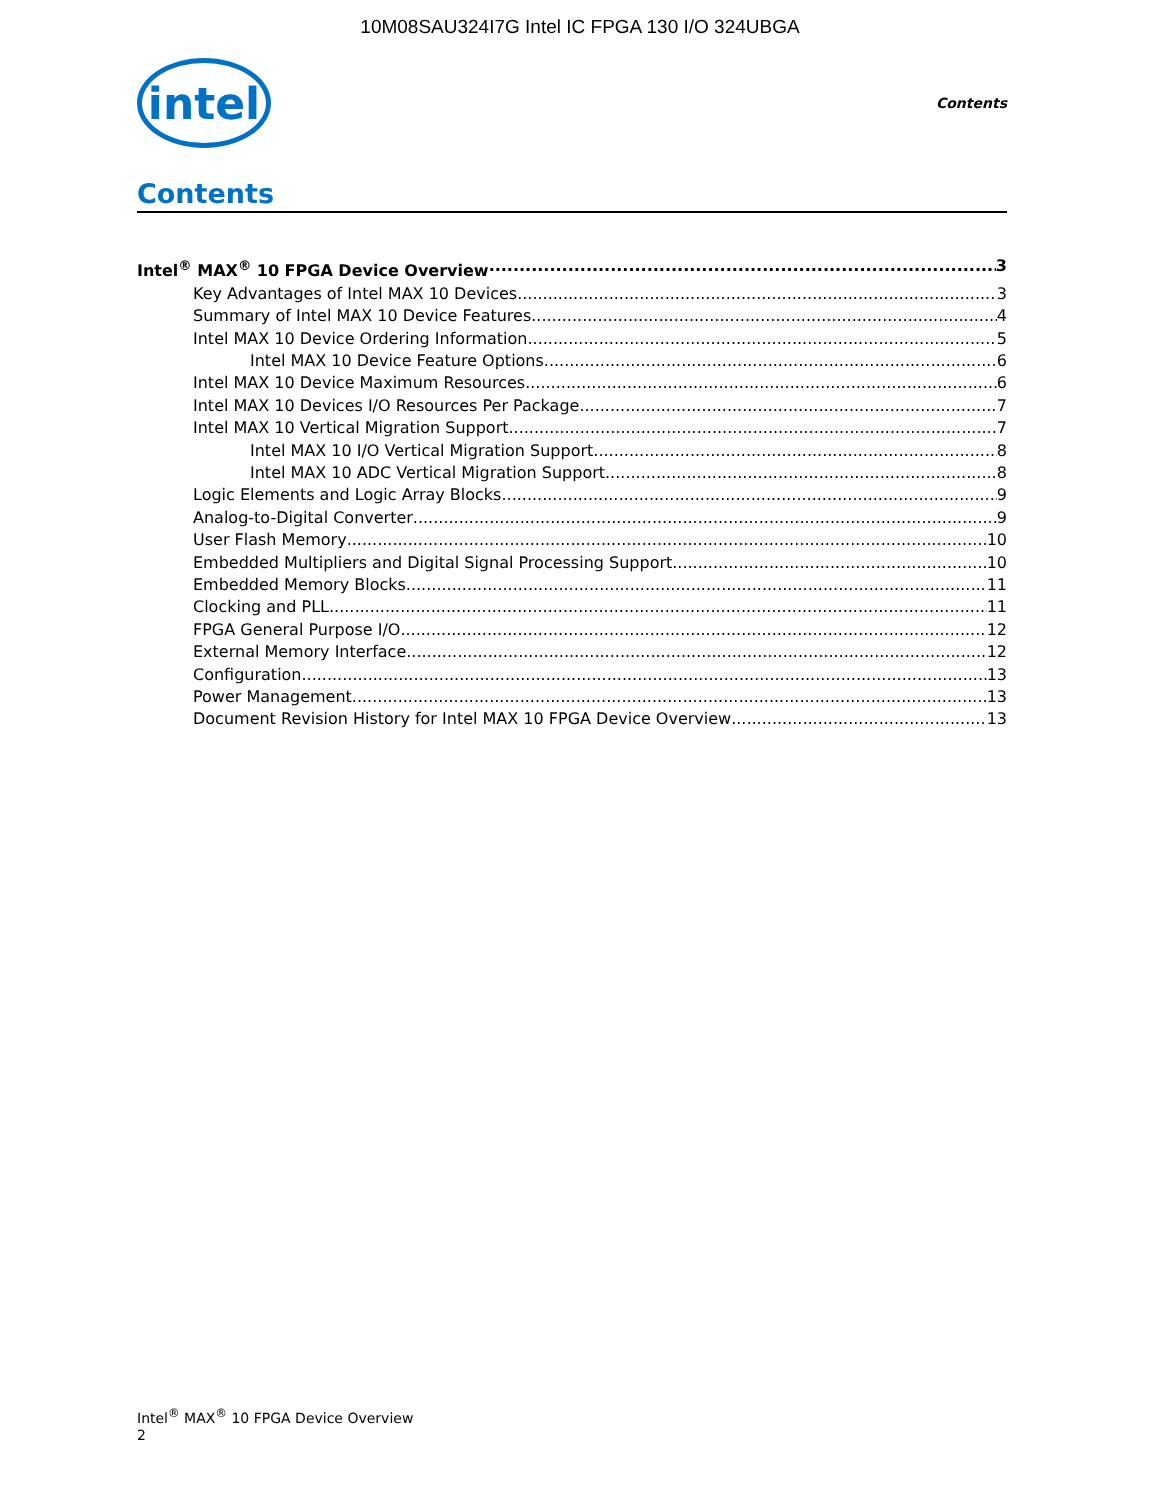10M08SAU324I7G Intel IC FPGA 130 I/O 324UBGA
intel
Contents
Contents
Intel<sup>®</sup> MAX<sup>®</sup> 10 FPGA Device Overview 3
Key Advantages of Intel MAX 10 Devices 3
Summary of Intel MAX 10 Device Features 4
Intel MAX 10 Device Ordering Information 5
Intel MAX 10 Device Feature Options 6
Intel MAX 10 Device Maximum Resources 6
Intel MAX 10 Devices I/O Resources Per Package 7
Intel MAX 10 Vertical Migration Support 7
Intel MAX 10 I/O Vertical Migration Support 8
Intel MAX 10 ADC Vertical Migration Support 8
Logic Elements and Logic Array Blocks 9
Analog-to-Digital Converter 9
User Flash Memory 10
Embedded Multipliers and Digital Signal Processing Support 10
Embedded Memory Blocks 11
Clocking and PLL 11
FPGA General Purpose I/O 12
External Memory Interface 12
Configuration 13
Power Management 13
Document Revision History for Intel MAX 10 FPGA Device Overview 13
Intel<sup>®</sup> MAX<sup>®</sup> 10 FPGA Device Overview
2